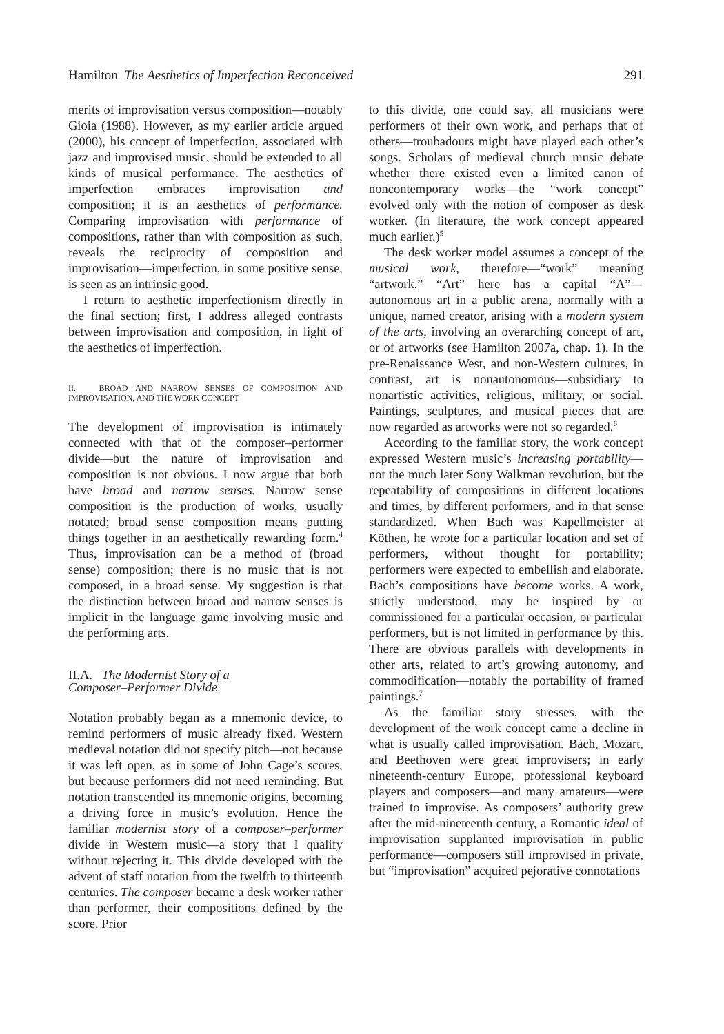Hamilton The Aesthetics of Imperfection Reconceived 291
merits of improvisation versus composition—notably Gioia (1988). However, as my earlier article argued (2000), his concept of imperfection, associated with jazz and improvised music, should be extended to all kinds of musical performance. The aesthetics of imperfection embraces improvisation and composition; it is an aesthetics of performance. Comparing improvisation with performance of compositions, rather than with composition as such, reveals the reciprocity of composition and improvisation—imperfection, in some positive sense, is seen as an intrinsic good.
I return to aesthetic imperfectionism directly in the final section; first, I address alleged contrasts between improvisation and composition, in light of the aesthetics of imperfection.
II. BROAD AND NARROW SENSES OF COMPOSITION AND IMPROVISATION, AND THE WORK CONCEPT
The development of improvisation is intimately connected with that of the composer–performer divide—but the nature of improvisation and composition is not obvious. I now argue that both have broad and narrow senses. Narrow sense composition is the production of works, usually notated; broad sense composition means putting things together in an aesthetically rewarding form.<sup>4</sup> Thus, improvisation can be a method of (broad sense) composition; there is no music that is not composed, in a broad sense. My suggestion is that the distinction between broad and narrow senses is implicit in the language game involving music and the performing arts.
II.A. The Modernist Story of a
Composer–Performer Divide
Notation probably began as a mnemonic device, to remind performers of music already fixed. Western medieval notation did not specify pitch—not because it was left open, as in some of John Cage’s scores, but because performers did not need reminding. But notation transcended its mnemonic origins, becoming a driving force in music’s evolution. Hence the familiar modernist story of a composer–performer divide in Western music—a story that I qualify without rejecting it. This divide developed with the advent of staff notation from the twelfth to thirteenth centuries. The composer became a desk worker rather than performer, their compositions defined by the score. Prior
to this divide, one could say, all musicians were performers of their own work, and perhaps that of others—troubadours might have played each other’s songs. Scholars of medieval church music debate whether there existed even a limited canon of noncontemporary works—the “work concept” evolved only with the notion of composer as desk worker. (In literature, the work concept appeared much earlier.)<sup>5</sup>
The desk worker model assumes a concept of the musical work, therefore—“work” meaning “artwork.” “Art” here has a capital “A”—autonomous art in a public arena, normally with a unique, named creator, arising with a modern system of the arts, involving an overarching concept of art, or of artworks (see Hamilton 2007a, chap. 1). In the pre-Renaissance West, and non-Western cultures, in contrast, art is nonautonomous—subsidiary to nonartistic activities, religious, military, or social. Paintings, sculptures, and musical pieces that are now regarded as artworks were not so regarded.<sup>6</sup>
According to the familiar story, the work concept expressed Western music’s increasing portability—not the much later Sony Walkman revolution, but the repeatability of compositions in different locations and times, by different performers, and in that sense standardized. When Bach was Kapellmeister at Köthen, he wrote for a particular location and set of performers, without thought for portability; performers were expected to embellish and elaborate. Bach’s compositions have become works. A work, strictly understood, may be inspired by or commissioned for a particular occasion, or particular performers, but is not limited in performance by this. There are obvious parallels with developments in other arts, related to art’s growing autonomy, and commodification—notably the portability of framed paintings.<sup>7</sup>
As the familiar story stresses, with the development of the work concept came a decline in what is usually called improvisation. Bach, Mozart, and Beethoven were great improvisers; in early nineteenth-century Europe, professional keyboard players and composers—and many amateurs—were trained to improvise. As composers’ authority grew after the mid-nineteenth century, a Romantic ideal of improvisation supplanted improvisation in public performance—composers still improvised in private, but “improvisation” acquired pejorative connotations